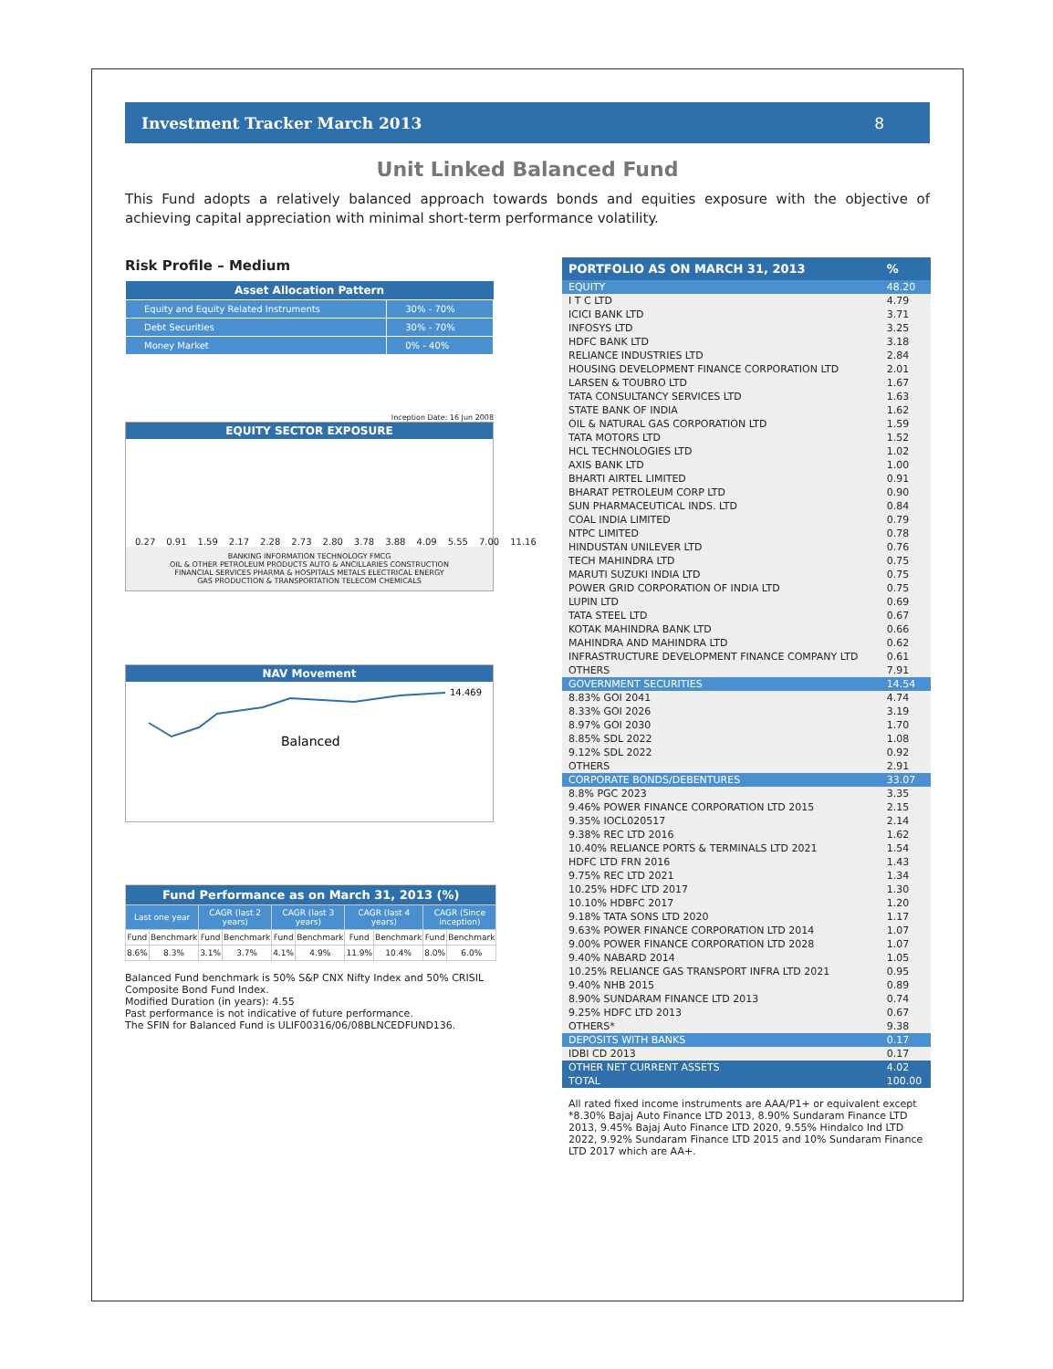Investment Tracker March 2013 8
Unit Linked Balanced Fund
This Fund adopts a relatively balanced approach towards bonds and equities exposure with the objective of achieving capital appreciation with minimal short-term performance volatility.
Risk Profile – Medium
| Asset Allocation Pattern | |
| --- | --- |
| Equity and Equity Related Instruments | 30% - 70% |
| Debt Securities | 30% - 70% |
| Money Market | 0% - 40% |
Inception Date: 16 Jun 2008
EQUITY SECTOR EXPOSURE
0.27 0.91 1.59 2.17 2.28 2.73 2.80 3.78 3.88 4.09 5.55 7.00 11.16
BANKING INFORMATION TECHNOLOGY FMCG
OIL & OTHER PETROLEUM PRODUCTS AUTO & ANCILLARIES CONSTRUCTION
FINANCIAL SERVICES PHARMA & HOSPITALS METALS ELECTRICAL ENERGY
GAS PRODUCTION & TRANSPORTATION TELECOM CHEMICALS
NAV Movement
14.469
Balanced
| Fund Performance as on March 31, 2013 (%) | | | | | | | | | |
| --- | --- | --- | --- | --- | --- | --- | --- | --- | --- |
| Last one year | | CAGR (last 2 years) | | CAGR (last 3 years) | | CAGR (last 4 years) | | CAGR (Since inception) | |
| Fund | Benchmark | Fund | Benchmark | Fund | Benchmark | Fund | Benchmark | Fund | Benchmark |
| 8.6% | 8.3% | 3.1% | 3.7% | 4.1% | 4.9% | 11.9% | 10.4% | 8.0% | 6.0% |
Balanced Fund benchmark is 50% S&P CNX Nifty Index and 50% CRISIL Composite Bond Fund Index.
Modified Duration (in years): 4.55
Past performance is not indicative of future performance.
The SFIN for Balanced Fund is ULIF00316/06/08BLNCEDFUND136.
| PORTFOLIO AS ON MARCH 31, 2013 | % |
| --- | --- |
| EQUITY | 48.20 |
| I T C LTD | 4.79 |
| ICICI BANK LTD | 3.71 |
| INFOSYS LTD | 3.25 |
| HDFC BANK LTD | 3.18 |
| RELIANCE INDUSTRIES LTD | 2.84 |
| HOUSING DEVELOPMENT FINANCE CORPORATION LTD | 2.01 |
| LARSEN & TOUBRO LTD | 1.67 |
| TATA CONSULTANCY SERVICES LTD | 1.63 |
| STATE BANK OF INDIA | 1.62 |
| OIL & NATURAL GAS CORPORATION LTD | 1.59 |
| TATA MOTORS LTD | 1.52 |
| HCL TECHNOLOGIES LTD | 1.02 |
| AXIS BANK LTD | 1.00 |
| BHARTI AIRTEL LIMITED | 0.91 |
| BHARAT PETROLEUM CORP LTD | 0.90 |
| SUN PHARMACEUTICAL INDS. LTD | 0.84 |
| COAL INDIA LIMITED | 0.79 |
| NTPC LIMITED | 0.78 |
| HINDUSTAN UNILEVER LTD | 0.76 |
| TECH MAHINDRA LTD | 0.75 |
| MARUTI SUZUKI INDIA LTD | 0.75 |
| POWER GRID CORPORATION OF INDIA LTD | 0.75 |
| LUPIN LTD | 0.69 |
| TATA STEEL LTD | 0.67 |
| KOTAK MAHINDRA BANK LTD | 0.66 |
| MAHINDRA AND MAHINDRA LTD | 0.62 |
| INFRASTRUCTURE DEVELOPMENT FINANCE COMPANY LTD | 0.61 |
| OTHERS | 7.91 |
| GOVERNMENT SECURITIES | 14.54 |
| 8.83% GOI 2041 | 4.74 |
| 8.33% GOI 2026 | 3.19 |
| 8.97% GOI 2030 | 1.70 |
| 8.85% SDL 2022 | 1.08 |
| 9.12% SDL 2022 | 0.92 |
| OTHERS | 2.91 |
| CORPORATE BONDS/DEBENTURES | 33.07 |
| 8.8% PGC 2023 | 3.35 |
| 9.46% POWER FINANCE CORPORATION LTD 2015 | 2.15 |
| 9.35% IOCL020517 | 2.14 |
| 9.38% REC LTD 2016 | 1.62 |
| 10.40% RELIANCE PORTS & TERMINALS LTD 2021 | 1.54 |
| HDFC LTD FRN 2016 | 1.43 |
| 9.75% REC LTD 2021 | 1.34 |
| 10.25% HDFC LTD 2017 | 1.30 |
| 10.10% HDBFC 2017 | 1.20 |
| 9.18% TATA SONS LTD 2020 | 1.17 |
| 9.63% POWER FINANCE CORPORATION LTD 2014 | 1.07 |
| 9.00% POWER FINANCE CORPORATION LTD 2028 | 1.07 |
| 9.40% NABARD 2014 | 1.05 |
| 10.25% RELIANCE GAS TRANSPORT INFRA LTD 2021 | 0.95 |
| 9.40% NHB 2015 | 0.89 |
| 8.90% SUNDARAM FINANCE LTD 2013 | 0.74 |
| 9.25% HDFC LTD 2013 | 0.67 |
| OTHERS* | 9.38 |
| DEPOSITS WITH BANKS | 0.17 |
| IDBI CD 2013 | 0.17 |
| OTHER NET CURRENT ASSETS | 4.02 |
| TOTAL | 100.00 |
All rated fixed income instruments are AAA/P1+ or equivalent except *8.30% Bajaj Auto Finance LTD 2013, 8.90% Sundaram Finance LTD 2013, 9.45% Bajaj Auto Finance LTD 2020, 9.55% Hindalco Ind LTD 2022, 9.92% Sundaram Finance LTD 2015 and 10% Sundaram Finance LTD 2017 which are AA+.